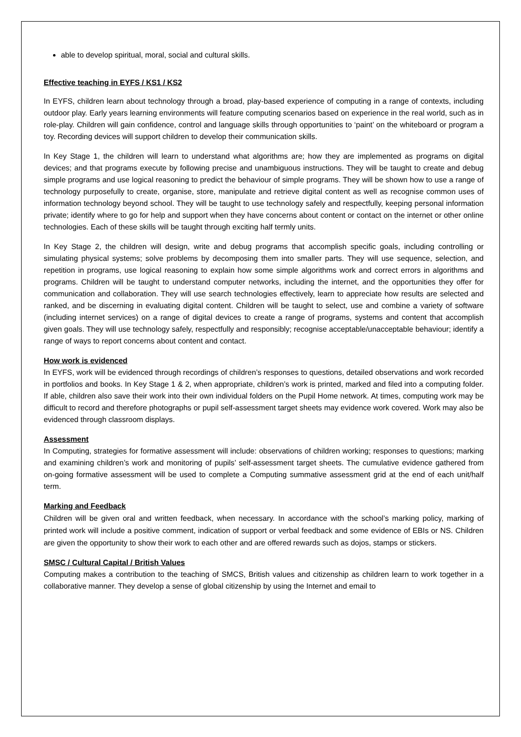able to develop spiritual, moral, social and cultural skills.
Effective teaching in EYFS / KS1 / KS2
In EYFS, children learn about technology through a broad, play-based experience of computing in a range of contexts, including outdoor play. Early years learning environments will feature computing scenarios based on experience in the real world, such as in role-play. Children will gain confidence, control and language skills through opportunities to ‘paint’ on the whiteboard or program a toy. Recording devices will support children to develop their communication skills.
In Key Stage 1, the children will learn to understand what algorithms are; how they are implemented as programs on digital devices; and that programs execute by following precise and unambiguous instructions. They will be taught to create and debug simple programs and use logical reasoning to predict the behaviour of simple programs. They will be shown how to use a range of technology purposefully to create, organise, store, manipulate and retrieve digital content as well as recognise common uses of information technology beyond school. They will be taught to use technology safely and respectfully, keeping personal information private; identify where to go for help and support when they have concerns about content or contact on the internet or other online technologies. Each of these skills will be taught through exciting half termly units.
In Key Stage 2, the children will design, write and debug programs that accomplish specific goals, including controlling or simulating physical systems; solve problems by decomposing them into smaller parts. They will use sequence, selection, and repetition in programs, use logical reasoning to explain how some simple algorithms work and correct errors in algorithms and programs. Children will be taught to understand computer networks, including the internet, and the opportunities they offer for communication and collaboration. They will use search technologies effectively, learn to appreciate how results are selected and ranked, and be discerning in evaluating digital content. Children will be taught to select, use and combine a variety of software (including internet services) on a range of digital devices to create a range of programs, systems and content that accomplish given goals. They will use technology safely, respectfully and responsibly; recognise acceptable/unacceptable behaviour; identify a range of ways to report concerns about content and contact.
How work is evidenced
In EYFS, work will be evidenced through recordings of children’s responses to questions, detailed observations and work recorded in portfolios and books. In Key Stage 1 & 2, when appropriate, children’s work is printed, marked and filed into a computing folder. If able, children also save their work into their own individual folders on the Pupil Home network. At times, computing work may be difficult to record and therefore photographs or pupil self-assessment target sheets may evidence work covered. Work may also be evidenced through classroom displays.
Assessment
In Computing, strategies for formative assessment will include: observations of children working; responses to questions; marking and examining children’s work and monitoring of pupils’ self-assessment target sheets. The cumulative evidence gathered from on-going formative assessment will be used to complete a Computing summative assessment grid at the end of each unit/half term.
Marking and Feedback
Children will be given oral and written feedback, when necessary. In accordance with the school’s marking policy, marking of printed work will include a positive comment, indication of support or verbal feedback and some evidence of EBIs or NS. Children are given the opportunity to show their work to each other and are offered rewards such as dojos, stamps or stickers.
SMSC / Cultural Capital / British Values
Computing makes a contribution to the teaching of SMCS, British values and citizenship as children learn to work together in a collaborative manner. They develop a sense of global citizenship by using the Internet and email to